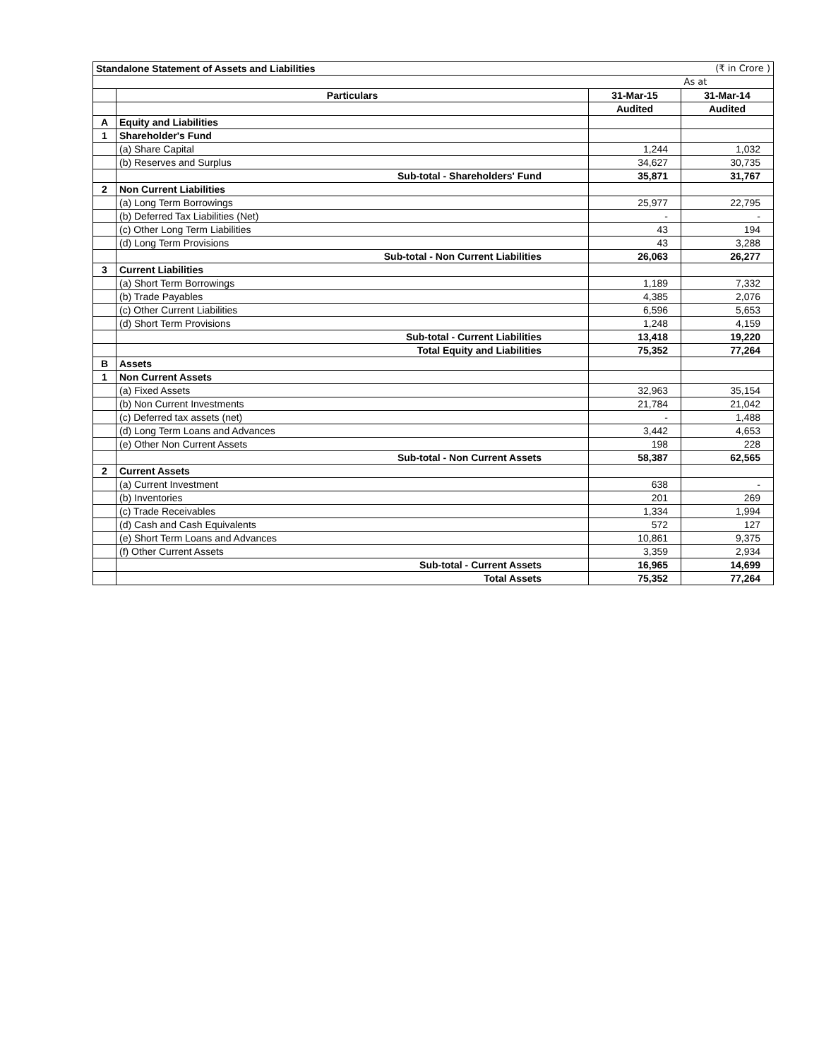| Standalone Statement of Assets and Liabilities | | | (₹ in Crore ) |
| | | | As at |
| | Particulars | 31-Mar-15 | 31-Mar-14 |
| | | Audited | Audited |
| A | Equity and Liabilities | | |
| 1 | Shareholder's Fund | | |
| | (a) Share Capital | 1,244 | 1,032 |
| | (b) Reserves and Surplus | 34,627 | 30,735 |
| | Sub-total - Shareholders' Fund | 35,871 | 31,767 |
| 2 | Non Current Liabilities | | |
| | (a) Long Term Borrowings | 25,977 | 22,795 |
| | (b) Deferred Tax Liabilities (Net) | - | - |
| | (c) Other Long Term Liabilities | 43 | 194 |
| | (d) Long Term Provisions | 43 | 3,288 |
| | Sub-total - Non Current Liabilities | 26,063 | 26,277 |
| 3 | Current Liabilities | | |
| | (a) Short Term Borrowings | 1,189 | 7,332 |
| | (b) Trade Payables | 4,385 | 2,076 |
| | (c) Other Current Liabilities | 6,596 | 5,653 |
| | (d) Short Term Provisions | 1,248 | 4,159 |
| | Sub-total - Current Liabilities | 13,418 | 19,220 |
| | Total Equity and Liabilities | 75,352 | 77,264 |
| B | Assets | | |
| 1 | Non Current Assets | | |
| | (a) Fixed Assets | 32,963 | 35,154 |
| | (b) Non Current Investments | 21,784 | 21,042 |
| | (c) Deferred tax assets (net) | - | 1,488 |
| | (d) Long Term Loans and Advances | 3,442 | 4,653 |
| | (e) Other Non Current Assets | 198 | 228 |
| | Sub-total - Non Current Assets | 58,387 | 62,565 |
| 2 | Current Assets | | |
| | (a) Current Investment | 638 | - |
| | (b) Inventories | 201 | 269 |
| | (c) Trade Receivables | 1,334 | 1,994 |
| | (d) Cash and Cash Equivalents | 572 | 127 |
| | (e) Short Term Loans and Advances | 10,861 | 9,375 |
| | (f) Other Current Assets | 3,359 | 2,934 |
| | Sub-total - Current Assets | 16,965 | 14,699 |
| | Total Assets | 75,352 | 77,264 |